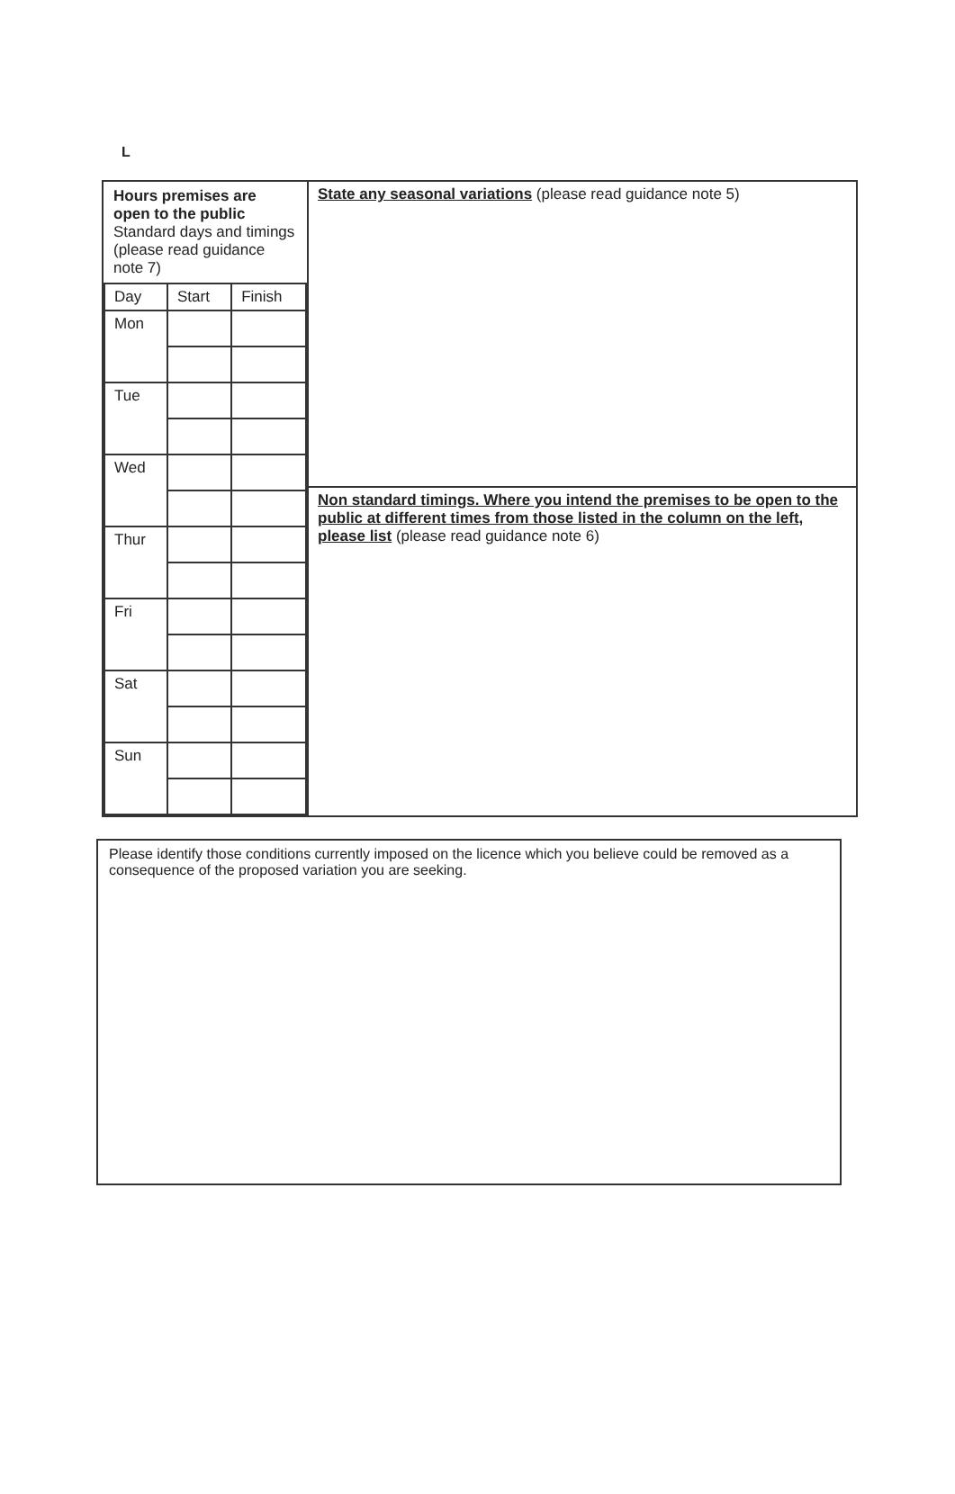L
| / Hours premises are open to the public Standard days and timings (please read guidance note 7) / / / / Day / Start / Finish / / Mon / / / / Tue / / / / Wed / / / / Thur / / / / Fri / / / / Sat / / / / Sun / / / | State any seasonal variations (please read guidance note 5) |
| | Non standard timings. Where you intend the premises to be open to the public at different times from those listed in the column on the left, please list (please read guidance note 6) |
Please identify those conditions currently imposed on the licence which you believe could be removed as a consequence of the proposed variation you are seeking.